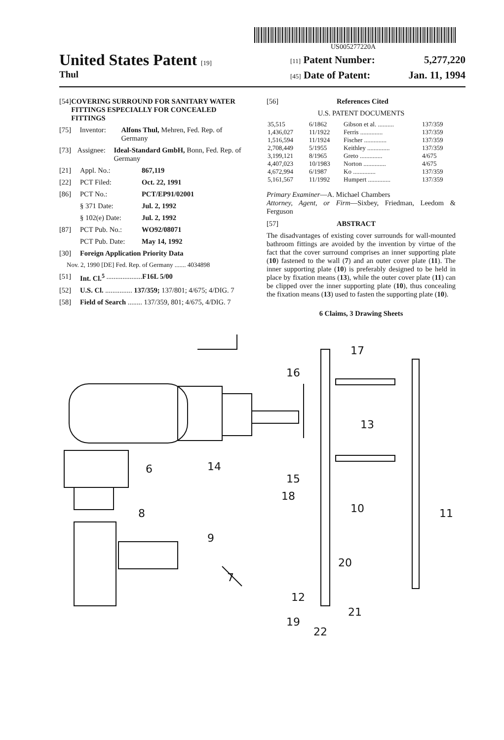US005277220A
United States Patent [19]
Thul
[11] Patent Number: 5,277,220
[45] Date of Patent: Jan. 11, 1994
[54] COVERING SURROUND FOR SANITARY WATER FITTINGS ESPECIALLY FOR CONCEALED FITTINGS
[75] Inventor: Alfons Thul, Mehren, Fed. Rep. of Germany
[73] Assignee: Ideal-Standard GmbH, Bonn, Fed. Rep. of Germany
[21] Appl. No.: 867,119
[22] PCT Filed: Oct. 22, 1991
[86] PCT No.: PCT/EP91/02001
§ 371 Date: Jul. 2, 1992
§ 102(e) Date: Jul. 2, 1992
[87] PCT Pub. No.: WO92/08071
PCT Pub. Date: May 14, 1992
[30] Foreign Application Priority Data
Nov. 2, 1990 [DE] Fed. Rep. of Germany ....... 4034898
[51] Int. Cl.<sup>5</sup> .................... F16L 5/00
[52] U.S. Cl. ............... 137/359; 137/801; 4/675; 4/DIG. 7
[58] Field of Search ........ 137/359, 801; 4/675, 4/DIG. 7
[56] References Cited
U.S. PATENT DOCUMENTS
| 35,515 | 6/1862 | Gibson et al. .......... | 137/359 |
| 1,436,027 | 11/1922 | Ferris .............. | 137/359 |
| 1,516,594 | 11/1924 | Fischer .............. | 137/359 |
| 2,708,449 | 5/1955 | Keithley .............. | 137/359 |
| 3,199,121 | 8/1965 | Greto .............. | 4/675 |
| 4,407,023 | 10/1983 | Norton .............. | 4/675 |
| 4,672,994 | 6/1987 | Ko .............. | 137/359 |
| 5,161,567 | 11/1992 | Humpert .............. | 137/359 |
Primary Examiner—A. Michael Chambers
Attorney, Agent, or Firm—Sixbey, Friedman, Leedom & Ferguson
[57] ABSTRACT
The disadvantages of existing cover surrounds for wall-mounted bathroom fittings are avoided by the invention by virtue of the fact that the cover surround comprises an inner supporting plate (10) fastened to the wall (7) and an outer cover plate (11). The inner supporting plate (10) is preferably designed to be held in place by fixation means (13), while the outer cover plate (11) can be clipped over the inner supporting plate (10), thus concealing the fixation means (13) used to fasten the supporting plate (10).
6 Claims, 3 Drawing Sheets
6
14
8
9
7
16
17
13
15
18
10
11
20
12
21
19
22